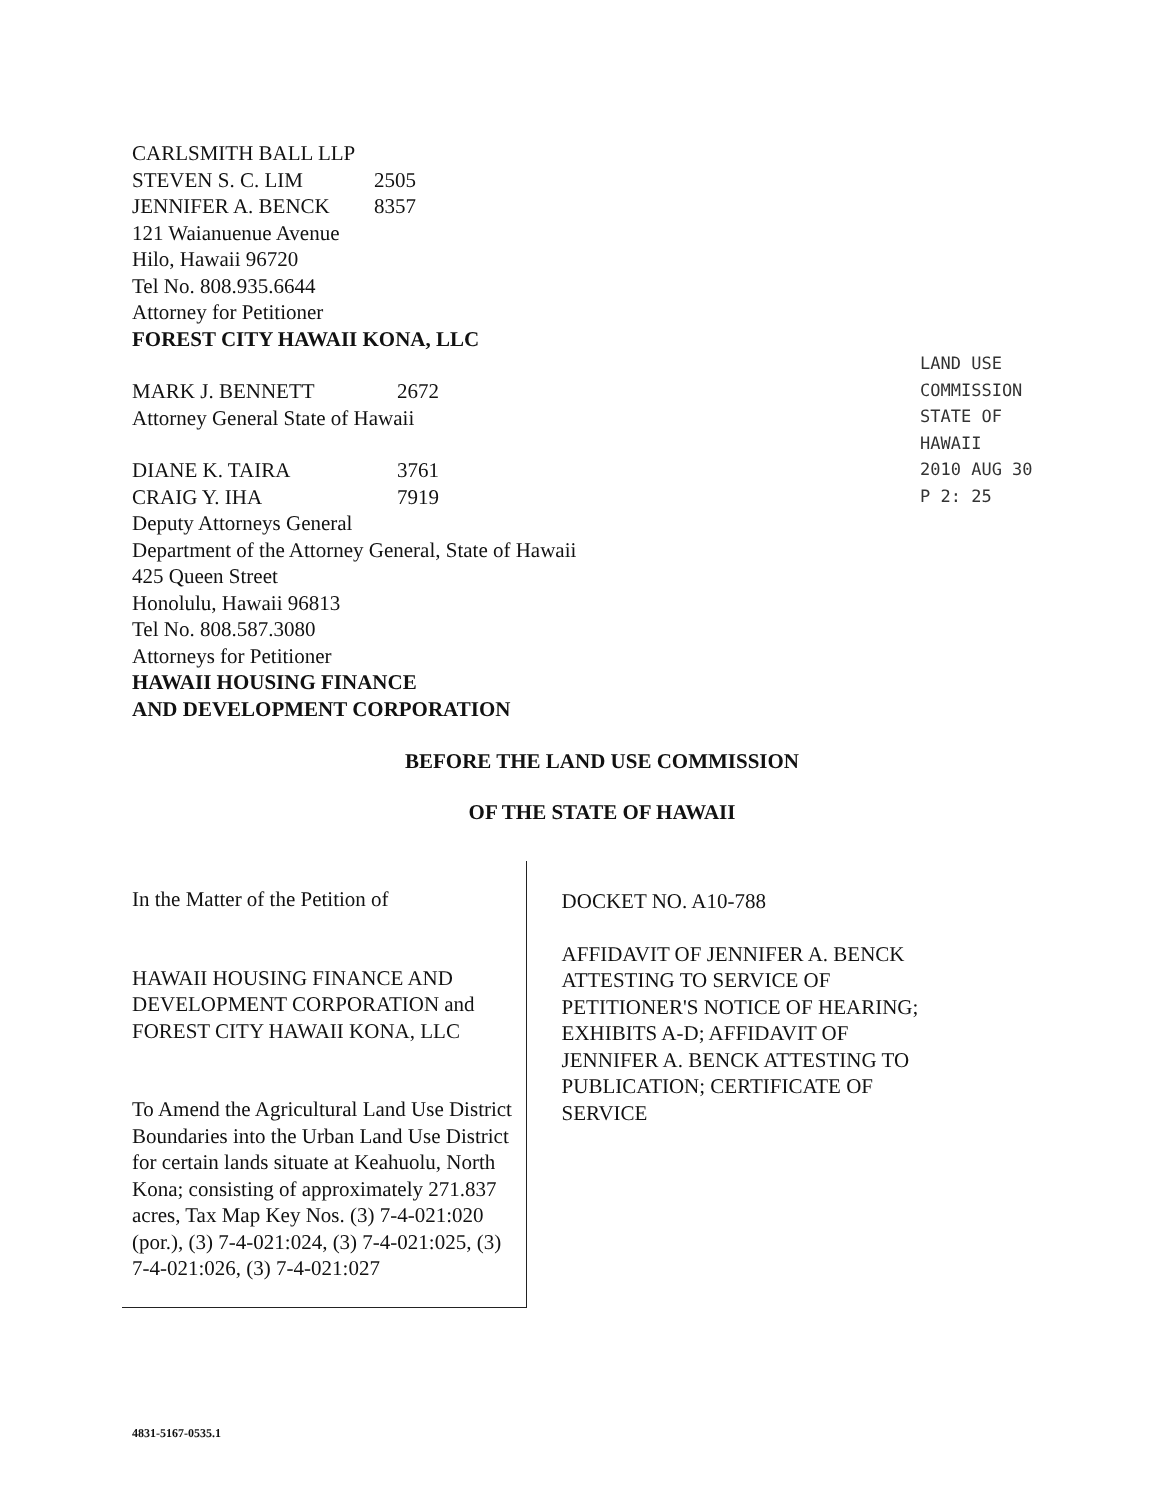CARLSMITH BALL LLP
STEVEN S. C. LIM 2505
JENNIFER A. BENCK 8357
121 Waianuenue Avenue
Hilo, Hawaii 96720
Tel No. 808.935.6644
Attorney for Petitioner
FOREST CITY HAWAII KONA, LLC
MARK J. BENNETT 2672
Attorney General State of Hawaii
DIANE K. TAIRA 3761
CRAIG Y. IHA 7919
Deputy Attorneys General
Department of the Attorney General, State of Hawaii
425 Queen Street
Honolulu, Hawaii 96813
Tel No. 808.587.3080
Attorneys for Petitioner
HAWAII HOUSING FINANCE
AND DEVELOPMENT CORPORATION
BEFORE THE LAND USE COMMISSION
OF THE STATE OF HAWAII
In the Matter of the Petition of
HAWAII HOUSING FINANCE AND DEVELOPMENT CORPORATION and FOREST CITY HAWAII KONA, LLC
To Amend the Agricultural Land Use District Boundaries into the Urban Land Use District for certain lands situate at Keahuolu, North Kona; consisting of approximately 271.837 acres, Tax Map Key Nos. (3) 7-4-021:020 (por.), (3) 7-4-021:024, (3) 7-4-021:025, (3) 7-4-021:026, (3) 7-4-021:027
DOCKET NO. A10-788
AFFIDAVIT OF JENNIFER A. BENCK ATTESTING TO SERVICE OF PETITIONER'S NOTICE OF HEARING; EXHIBITS A-D; AFFIDAVIT OF JENNIFER A. BENCK ATTESTING TO PUBLICATION; CERTIFICATE OF SERVICE
LAND USE COMMISSION STATE OF HAWAII
2010 AUG 30 P 2: 25
4831-5167-0535.1